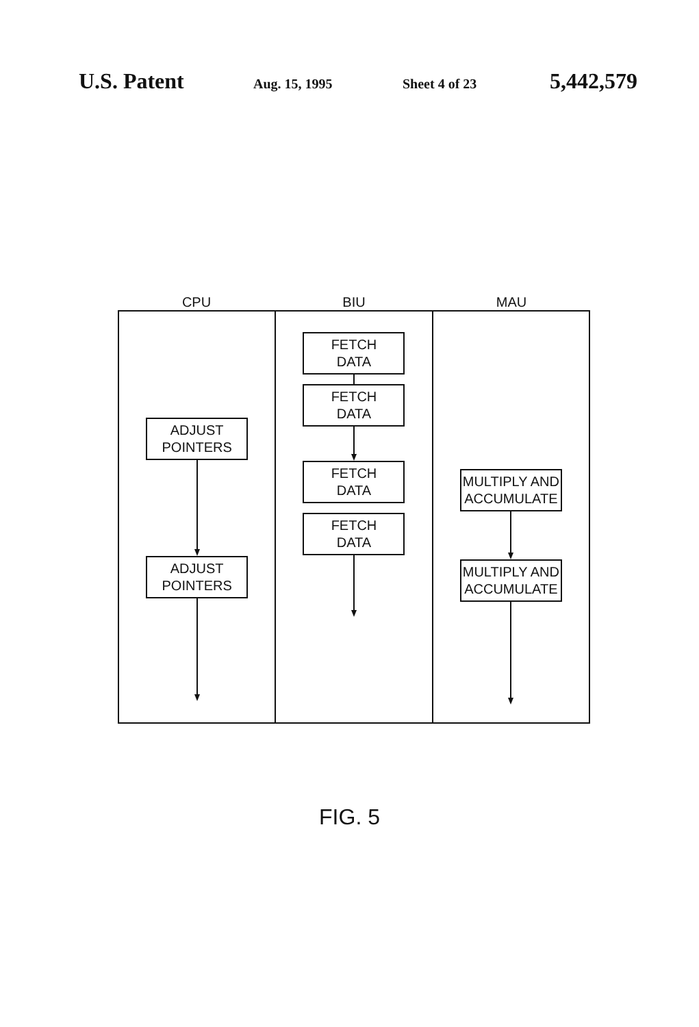U.S. Patent Aug. 15, 1995 Sheet 4 of 23 5,442,579
CPU BIU MAU
ADJUST
POINTERS
ADJUST
POINTERS
FETCH
DATA
FETCH
DATA
FETCH
DATA
FETCH
DATA
MULTIPLY AND
ACCUMULATE
MULTIPLY AND
ACCUMULATE
FIG. 5